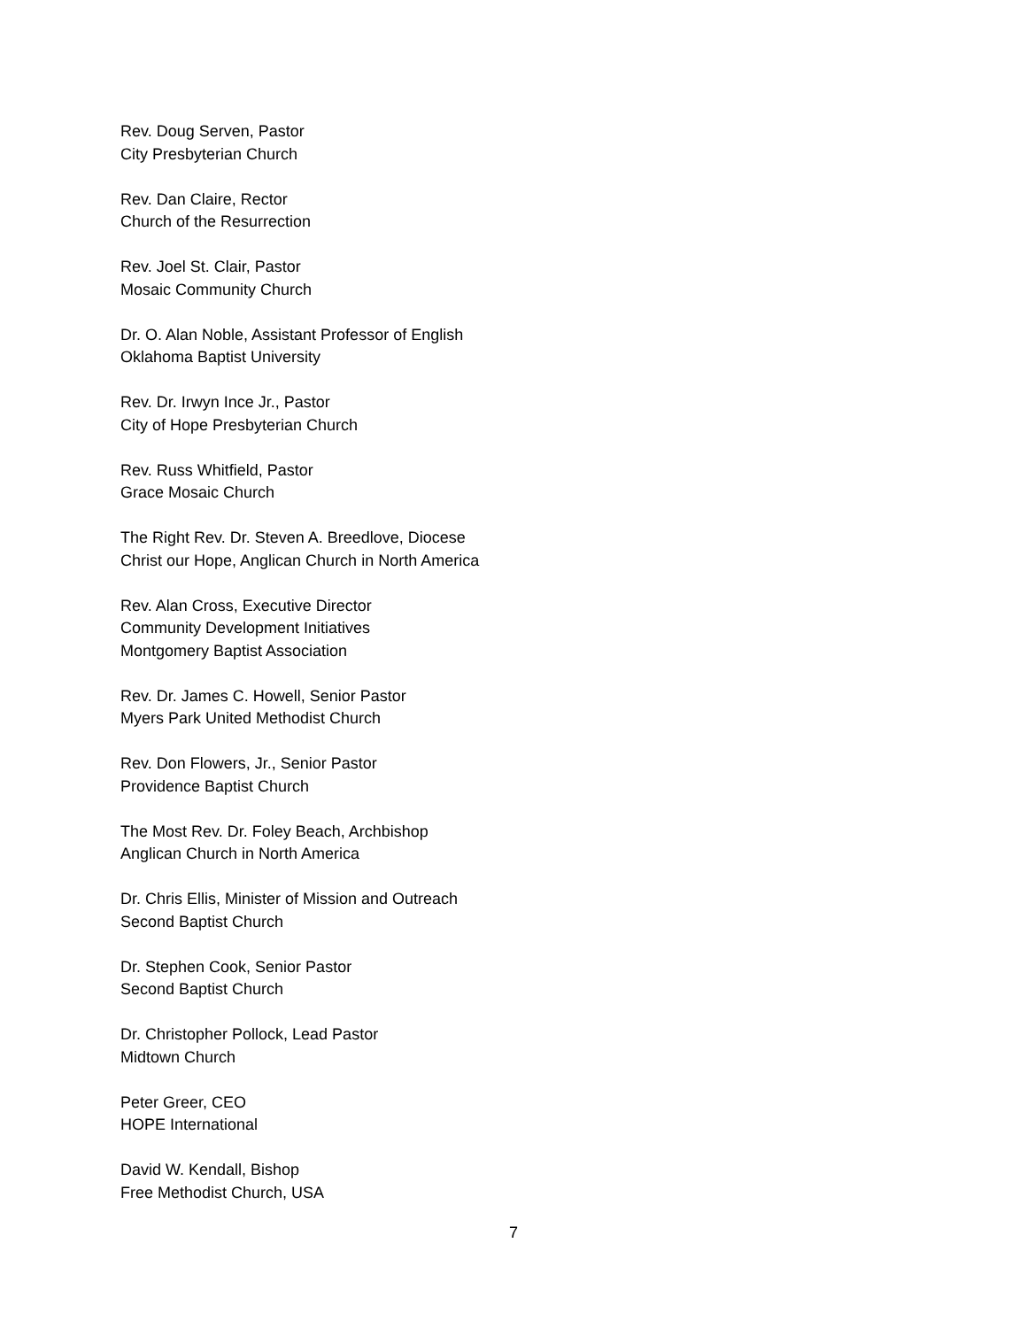Rev. Doug Serven, Pastor
City Presbyterian Church
Rev. Dan Claire, Rector
Church of the Resurrection
Rev. Joel St. Clair, Pastor
Mosaic Community Church
Dr. O. Alan Noble, Assistant Professor of English
Oklahoma Baptist University
Rev. Dr. Irwyn Ince Jr., Pastor
City of Hope Presbyterian Church
Rev. Russ Whitfield, Pastor
Grace Mosaic Church
The Right Rev. Dr. Steven A. Breedlove, Diocese
Christ our Hope, Anglican Church in North America
Rev. Alan Cross, Executive Director
Community Development Initiatives
Montgomery Baptist Association
Rev. Dr. James C. Howell, Senior Pastor
Myers Park United Methodist Church
Rev. Don Flowers, Jr., Senior Pastor
Providence Baptist Church
The Most Rev. Dr. Foley Beach, Archbishop
Anglican Church in North America
Dr. Chris Ellis, Minister of Mission and Outreach
Second Baptist Church
Dr. Stephen Cook, Senior Pastor
Second Baptist Church
Dr. Christopher Pollock, Lead Pastor
Midtown Church
Peter Greer, CEO
HOPE International
David W. Kendall, Bishop
Free Methodist Church, USA
7